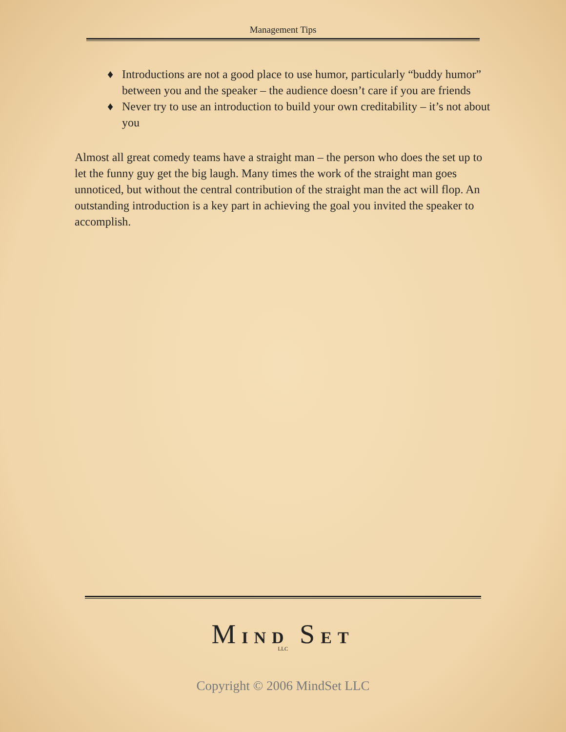Management Tips
♦ Introductions are not a good place to use humor, particularly “buddy humor” between you and the speaker – the audience doesn’t care if you are friends
♦ Never try to use an introduction to build your own creditability – it’s not about you
Almost all great comedy teams have a straight man – the person who does the set up to let the funny guy get the big laugh. Many times the work of the straight man goes unnoticed, but without the central contribution of the straight man the act will flop. An outstanding introduction is a key part in achieving the goal you invited the speaker to accomplish.
MIND SET
LLC
Copyright © 2006 MindSet LLC